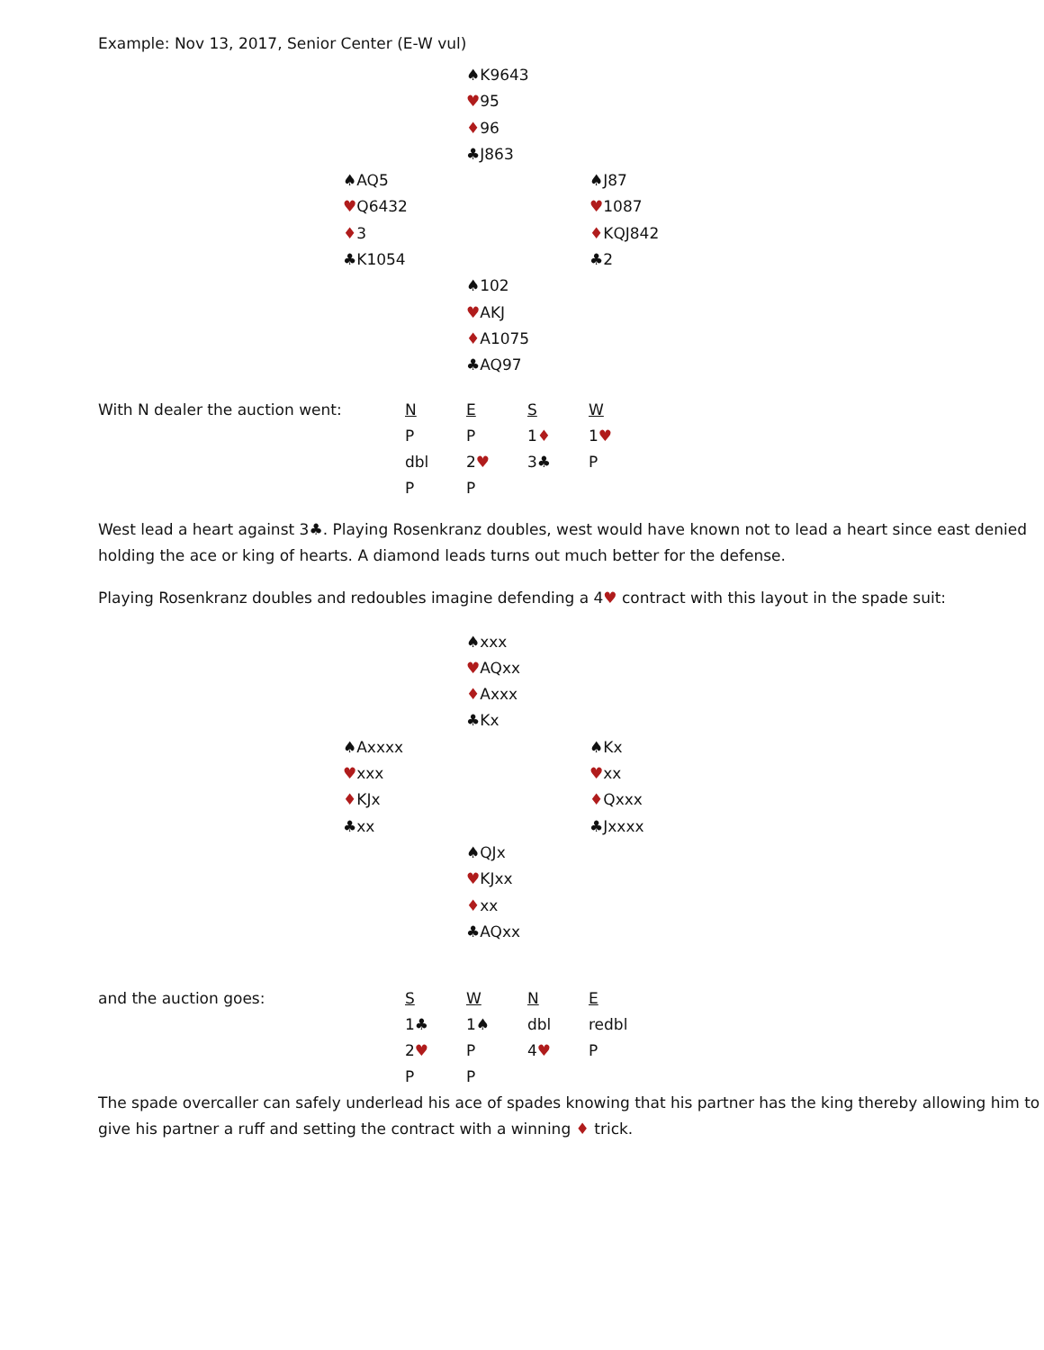Example: Nov 13, 2017, Senior Center (E-W vul)
| | ♠K9643 | |
| | ♥ 95 | |
| | ♦ 96 | |
| | ♣J863 | |
| ♠AQ5 | | ♠J87 |
| ♥ Q6432 | | ♥ 1087 |
| ♦ 3 | | ♦ KQJ842 |
| ♣K1054 | | ♣2 |
| | ♠102 | |
| | ♥ AKJ | |
| | ♦ A1075 | |
| | ♣AQ97 | |
| With N dealer the auction went: | N | E | S | W |
| | P | P | 1 ♦ | 1 ♥ |
| | dbl | 2 ♥ | 3♣ | P |
| | P | P | | |
West lead a heart against 3♣. Playing Rosenkranz doubles, west would have known not to lead a heart since east denied holding the ace or king of hearts. A diamond leads turns out much better for the defense.
Playing Rosenkranz doubles and redoubles imagine defending a 4♥ contract with this layout in the spade suit:
| | ♠xxx | |
| | ♥ AQxx | |
| | ♦ Axxx | |
| | ♣Kx | |
| ♠Axxxx | | ♠Kx |
| ♥ xxx | | ♥ xx |
| ♦ KJx | | ♦ Qxxx |
| ♣xx | | ♣Jxxxx |
| | ♠QJx | |
| | ♥ KJxx | |
| | ♦ xx | |
| | ♣AQxx | |
| and the auction goes: | S | W | N | E |
| | 1♣ | 1♠ | dbl | redbl |
| | 2 ♥ | P | 4 ♥ | P |
| | P | P | | |
The spade overcaller can safely underlead his ace of spades knowing that his partner has the king thereby allowing him to give his partner a ruff and setting the contract with a winning ♦ trick.